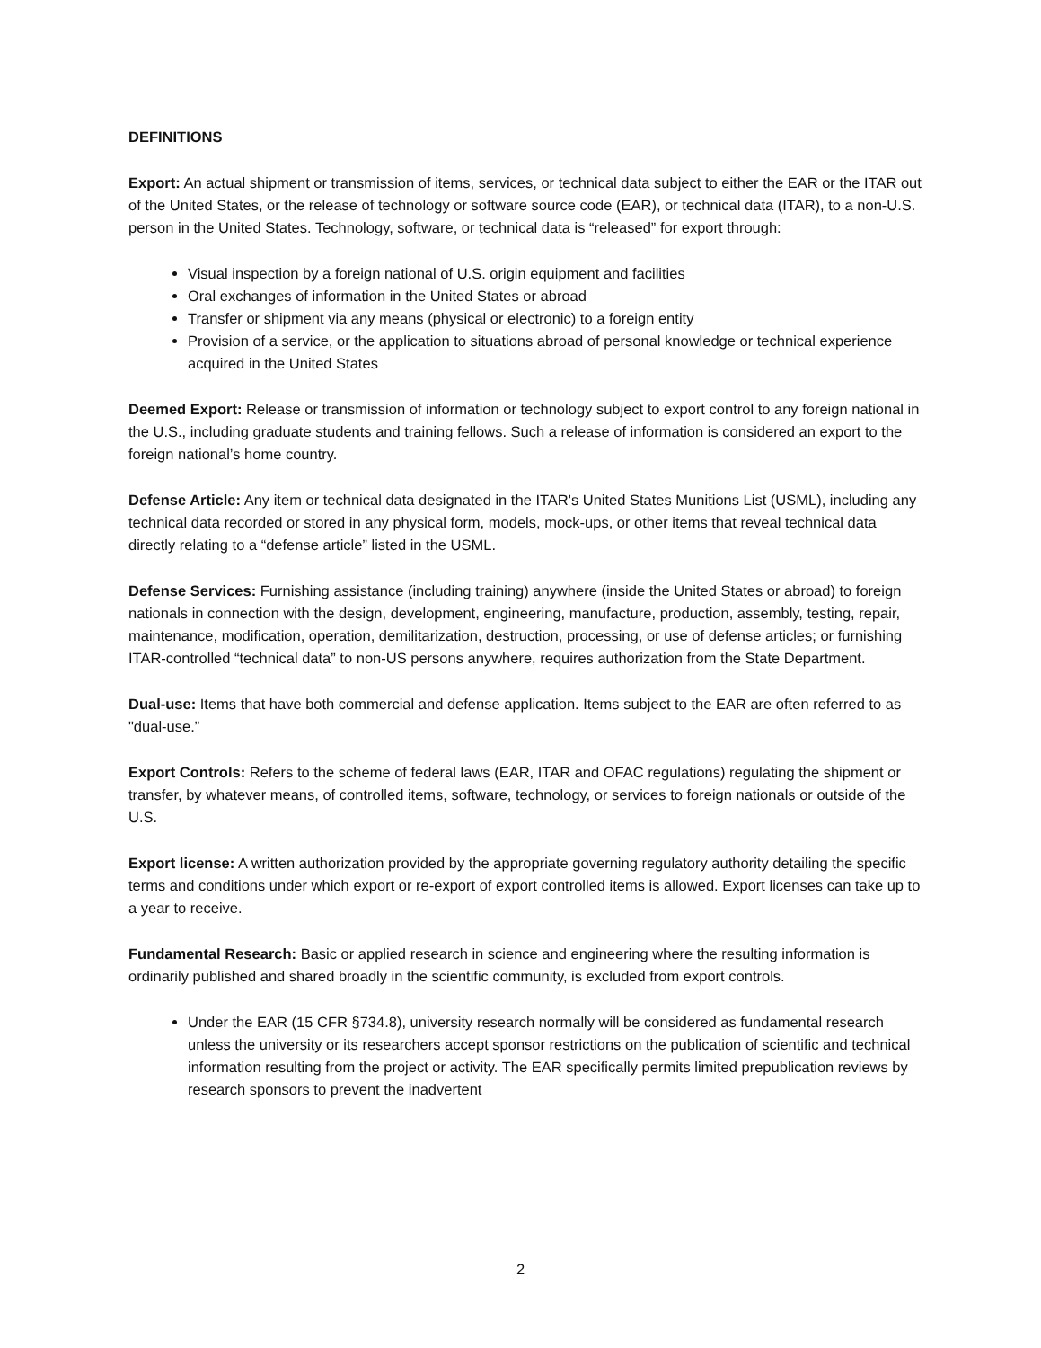DEFINITIONS
Export: An actual shipment or transmission of items, services, or technical data subject to either the EAR or the ITAR out of the United States, or the release of technology or software source code (EAR), or technical data (ITAR), to a non-U.S. person in the United States. Technology, software, or technical data is “released” for export through:
Visual inspection by a foreign national of U.S. origin equipment and facilities
Oral exchanges of information in the United States or abroad
Transfer or shipment via any means (physical or electronic) to a foreign entity
Provision of a service, or the application to situations abroad of personal knowledge or technical experience acquired in the United States
Deemed Export: Release or transmission of information or technology subject to export control to any foreign national in the U.S., including graduate students and training fellows. Such a release of information is considered an export to the foreign national’s home country.
Defense Article: Any item or technical data designated in the ITAR's United States Munitions List (USML), including any technical data recorded or stored in any physical form, models, mock-ups, or other items that reveal technical data directly relating to a “defense article” listed in the USML.
Defense Services: Furnishing assistance (including training) anywhere (inside the United States or abroad) to foreign nationals in connection with the design, development, engineering, manufacture, production, assembly, testing, repair, maintenance, modification, operation, demilitarization, destruction, processing, or use of defense articles; or furnishing ITAR-controlled “technical data” to non-US persons anywhere, requires authorization from the State Department.
Dual-use: Items that have both commercial and defense application. Items subject to the EAR are often referred to as "dual-use.”
Export Controls: Refers to the scheme of federal laws (EAR, ITAR and OFAC regulations) regulating the shipment or transfer, by whatever means, of controlled items, software, technology, or services to foreign nationals or outside of the U.S.
Export license: A written authorization provided by the appropriate governing regulatory authority detailing the specific terms and conditions under which export or re-export of export controlled items is allowed. Export licenses can take up to a year to receive.
Fundamental Research: Basic or applied research in science and engineering where the resulting information is ordinarily published and shared broadly in the scientific community, is excluded from export controls.
Under the EAR (15 CFR §734.8), university research normally will be considered as fundamental research unless the university or its researchers accept sponsor restrictions on the publication of scientific and technical information resulting from the project or activity. The EAR specifically permits limited prepublication reviews by research sponsors to prevent the inadvertent
2